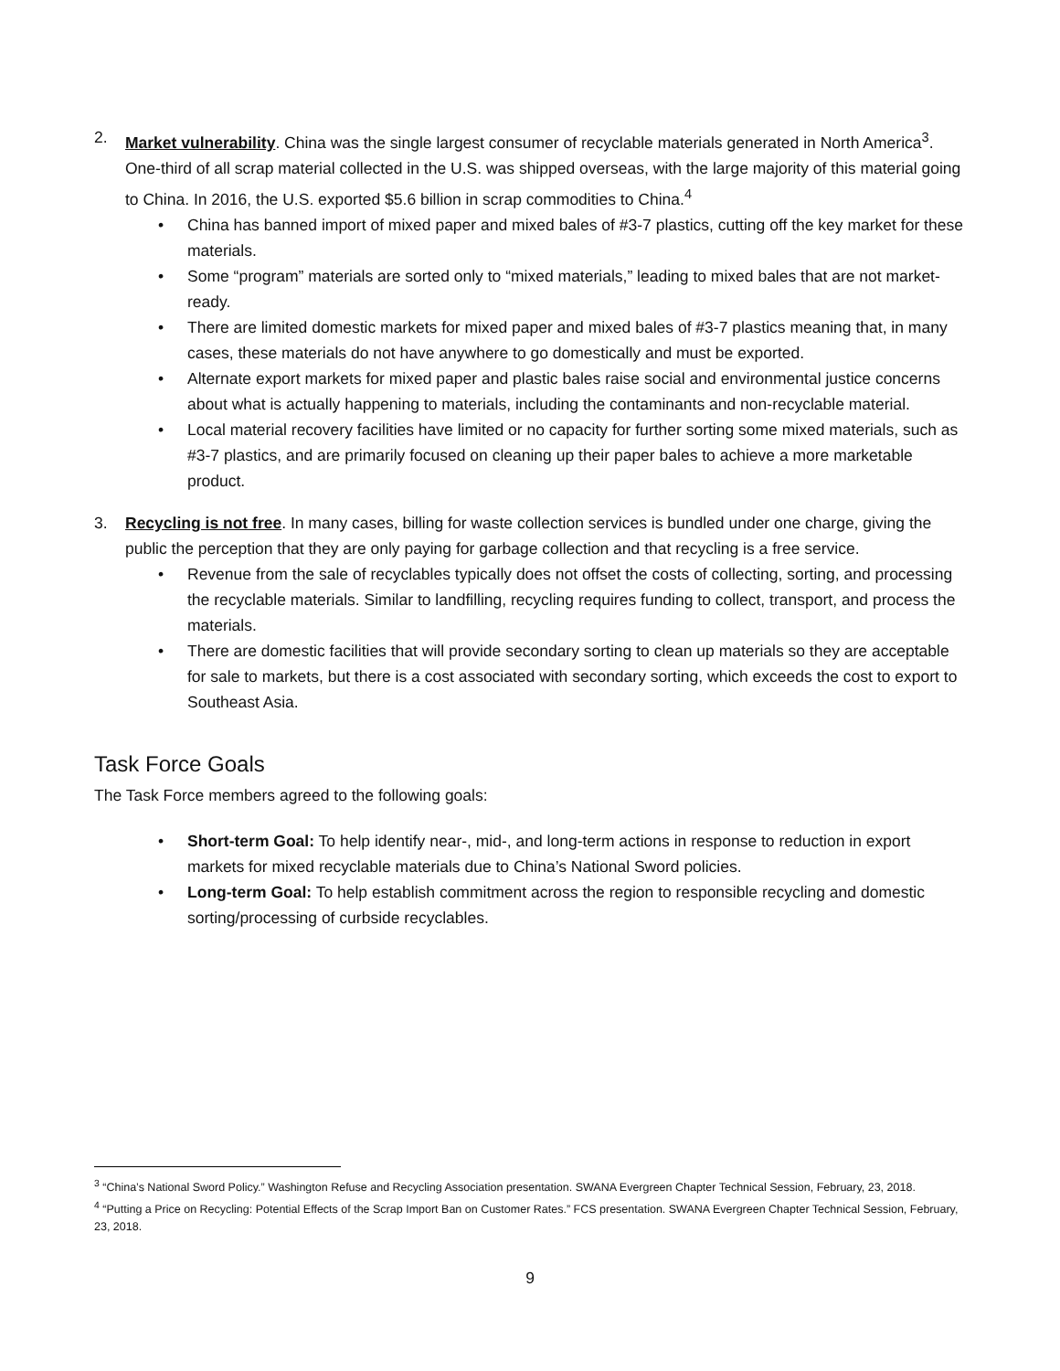2. Market vulnerability. China was the single largest consumer of recyclable materials generated in North America<sup>3</sup>. One-third of all scrap material collected in the U.S. was shipped overseas, with the large majority of this material going to China. In 2016, the U.S. exported $5.6 billion in scrap commodities to China.<sup>4</sup>
• China has banned import of mixed paper and mixed bales of #3-7 plastics, cutting off the key market for these materials.
• Some “program” materials are sorted only to “mixed materials,” leading to mixed bales that are not market-ready.
• There are limited domestic markets for mixed paper and mixed bales of #3-7 plastics meaning that, in many cases, these materials do not have anywhere to go domestically and must be exported.
• Alternate export markets for mixed paper and plastic bales raise social and environmental justice concerns about what is actually happening to materials, including the contaminants and non-recyclable material.
• Local material recovery facilities have limited or no capacity for further sorting some mixed materials, such as #3-7 plastics, and are primarily focused on cleaning up their paper bales to achieve a more marketable product.
3. Recycling is not free. In many cases, billing for waste collection services is bundled under one charge, giving the public the perception that they are only paying for garbage collection and that recycling is a free service.
• Revenue from the sale of recyclables typically does not offset the costs of collecting, sorting, and processing the recyclable materials. Similar to landfilling, recycling requires funding to collect, transport, and process the materials.
• There are domestic facilities that will provide secondary sorting to clean up materials so they are acceptable for sale to markets, but there is a cost associated with secondary sorting, which exceeds the cost to export to Southeast Asia.
Task Force Goals
The Task Force members agreed to the following goals:
• Short-term Goal: To help identify near-, mid-, and long-term actions in response to reduction in export markets for mixed recyclable materials due to China’s National Sword policies.
• Long-term Goal: To help establish commitment across the region to responsible recycling and domestic sorting/processing of curbside recyclables.
<sup>3</sup> “China’s National Sword Policy.” Washington Refuse and Recycling Association presentation. SWANA Evergreen Chapter Technical Session, February, 23, 2018.
<sup>4</sup> “Putting a Price on Recycling: Potential Effects of the Scrap Import Ban on Customer Rates.” FCS presentation. SWANA Evergreen Chapter Technical Session, February, 23, 2018.
9